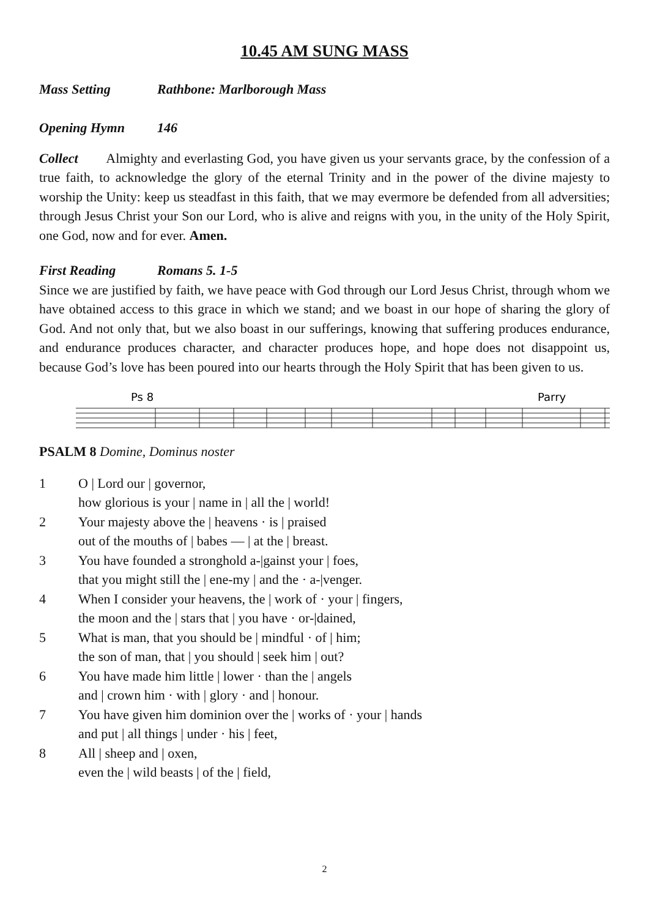10.45 AM SUNG MASS
Mass Setting Rathbone: Marlborough Mass
Opening Hymn 146
Collect Almighty and everlasting God, you have given us your servants grace, by the confession of a true faith, to acknowledge the glory of the eternal Trinity and in the power of the divine majesty to worship the Unity: keep us steadfast in this faith, that we may evermore be defended from all adversities; through Jesus Christ your Son our Lord, who is alive and reigns with you, in the unity of the Holy Spirit, one God, now and for ever. Amen.
First Reading Romans 5. 1-5
Since we are justified by faith, we have peace with God through our Lord Jesus Christ, through whom we have obtained access to this grace in which we stand; and we boast in our hope of sharing the glory of God. And not only that, but we also boast in our sufferings, knowing that suffering produces endurance, and endurance produces character, and character produces hope, and hope does not disappoint us, because God’s love has been poured into our hearts through the Holy Spirit that has been given to us.
Ps 8
Parry
PSALM 8 Domine, Dominus noster
1 O | Lord our | governor,
how glorious is your | name in | all the | world!
2 Your majesty above the | heavens · is | praised
out of the mouths of | babes — | at the | breast.
3 You have founded a stronghold a-|gainst your | foes,
that you might still the | ene-my | and the · a-|venger.
4 When I consider your heavens, the | work of · your | fingers,
the moon and the | stars that | you have · or-|dained,
5 What is man, that you should be | mindful · of | him;
the son of man, that | you should | seek him | out?
6 You have made him little | lower · than the | angels
and | crown him · with | glory · and | honour.
7 You have given him dominion over the | works of · your | hands
and put | all things | under · his | feet,
8 All | sheep and | oxen,
even the | wild beasts | of the | field,
2